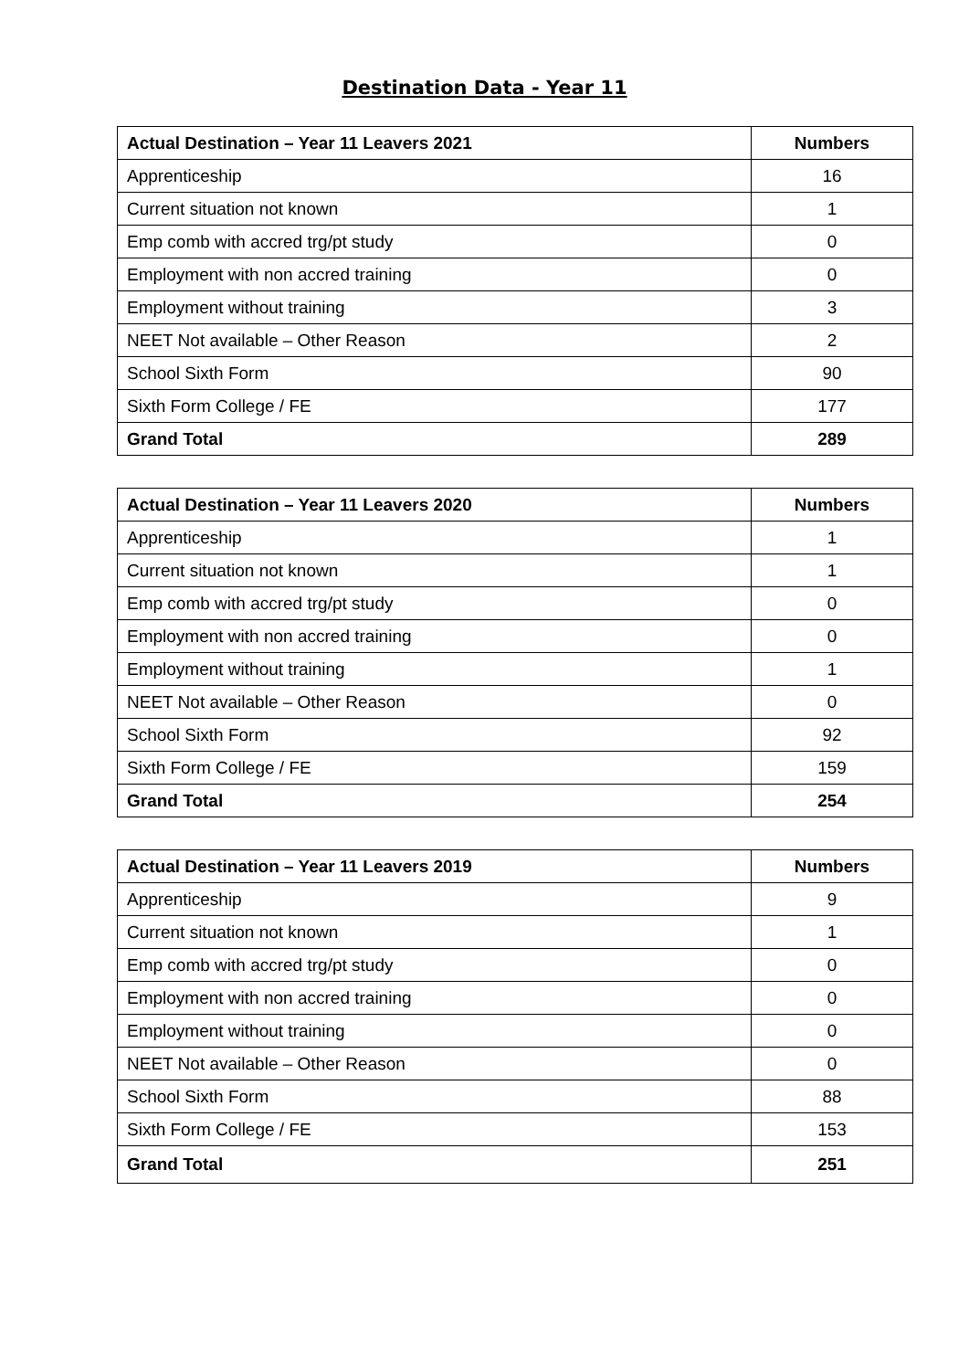Destination Data - Year 11
| Actual Destination – Year 11 Leavers 2021 | Numbers |
| --- | --- |
| Apprenticeship | 16 |
| Current situation not known | 1 |
| Emp comb with accred trg/pt study | 0 |
| Employment with non accred training | 0 |
| Employment without training | 3 |
| NEET Not available – Other Reason | 2 |
| School Sixth Form | 90 |
| Sixth Form College / FE | 177 |
| Grand Total | 289 |
| Actual Destination – Year 11 Leavers 2020 | Numbers |
| --- | --- |
| Apprenticeship | 1 |
| Current situation not known | 1 |
| Emp comb with accred trg/pt study | 0 |
| Employment with non accred training | 0 |
| Employment without training | 1 |
| NEET Not available – Other Reason | 0 |
| School Sixth Form | 92 |
| Sixth Form College / FE | 159 |
| Grand Total | 254 |
| Actual Destination – Year 11 Leavers 2019 | Numbers |
| --- | --- |
| Apprenticeship | 9 |
| Current situation not known | 1 |
| Emp comb with accred trg/pt study | 0 |
| Employment with non accred training | 0 |
| Employment without training | 0 |
| NEET Not available – Other Reason | 0 |
| School Sixth Form | 88 |
| Sixth Form College / FE | 153 |
| Grand Total | 251 |